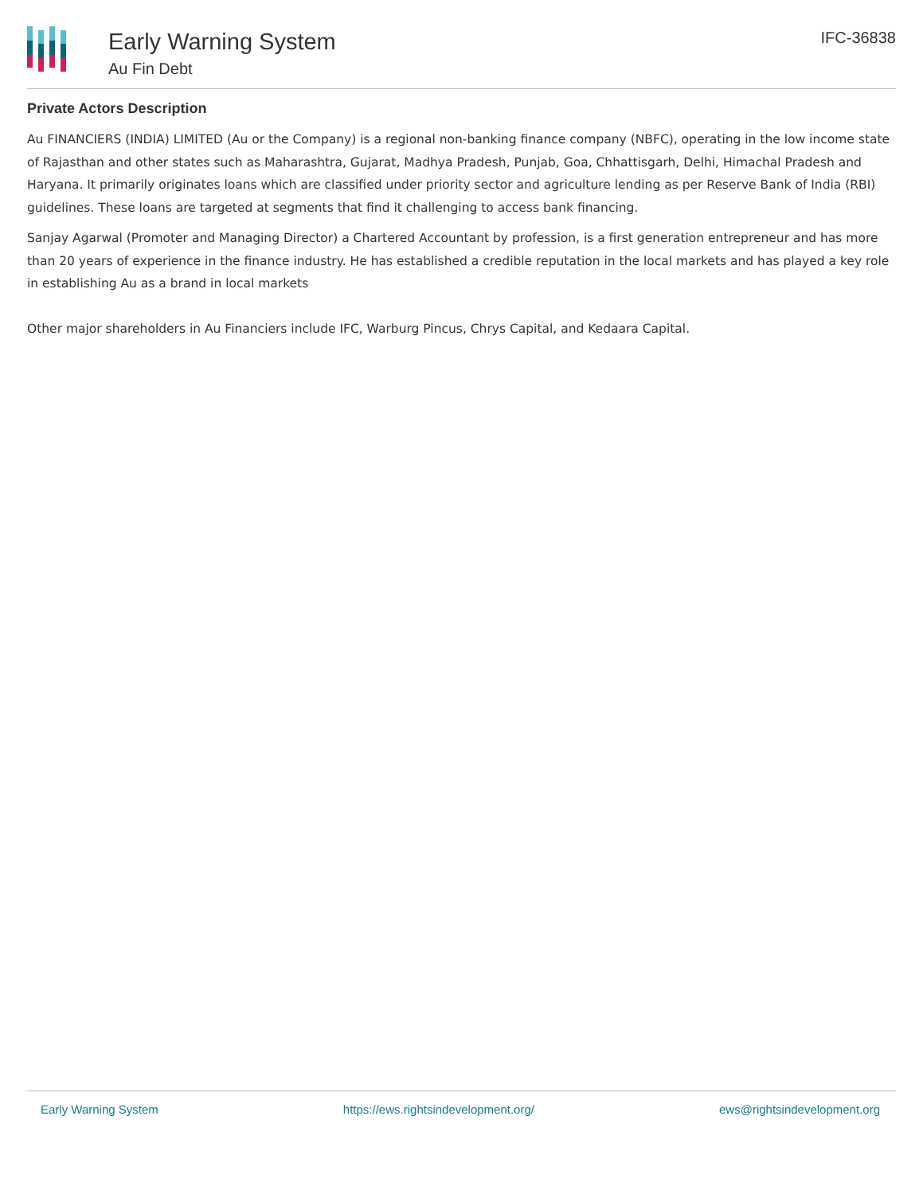Early Warning System
Au Fin Debt
IFC-36838
Private Actors Description
Au FINANCIERS (INDIA) LIMITED (Au or the Company) is a regional non-banking finance company (NBFC), operating in the low income state of Rajasthan and other states such as Maharashtra, Gujarat, Madhya Pradesh, Punjab, Goa, Chhattisgarh, Delhi, Himachal Pradesh and Haryana. It primarily originates loans which are classified under priority sector and agriculture lending as per Reserve Bank of India (RBI) guidelines. These loans are targeted at segments that find it challenging to access bank financing.
Sanjay Agarwal (Promoter and Managing Director) a Chartered Accountant by profession, is a first generation entrepreneur and has more than 20 years of experience in the finance industry. He has established a credible reputation in the local markets and has played a key role in establishing Au as a brand in local markets
Other major shareholders in Au Financiers include IFC, Warburg Pincus, Chrys Capital, and Kedaara Capital.
Early Warning System https://ews.rightsindevelopment.org/ ews@rightsindevelopment.org